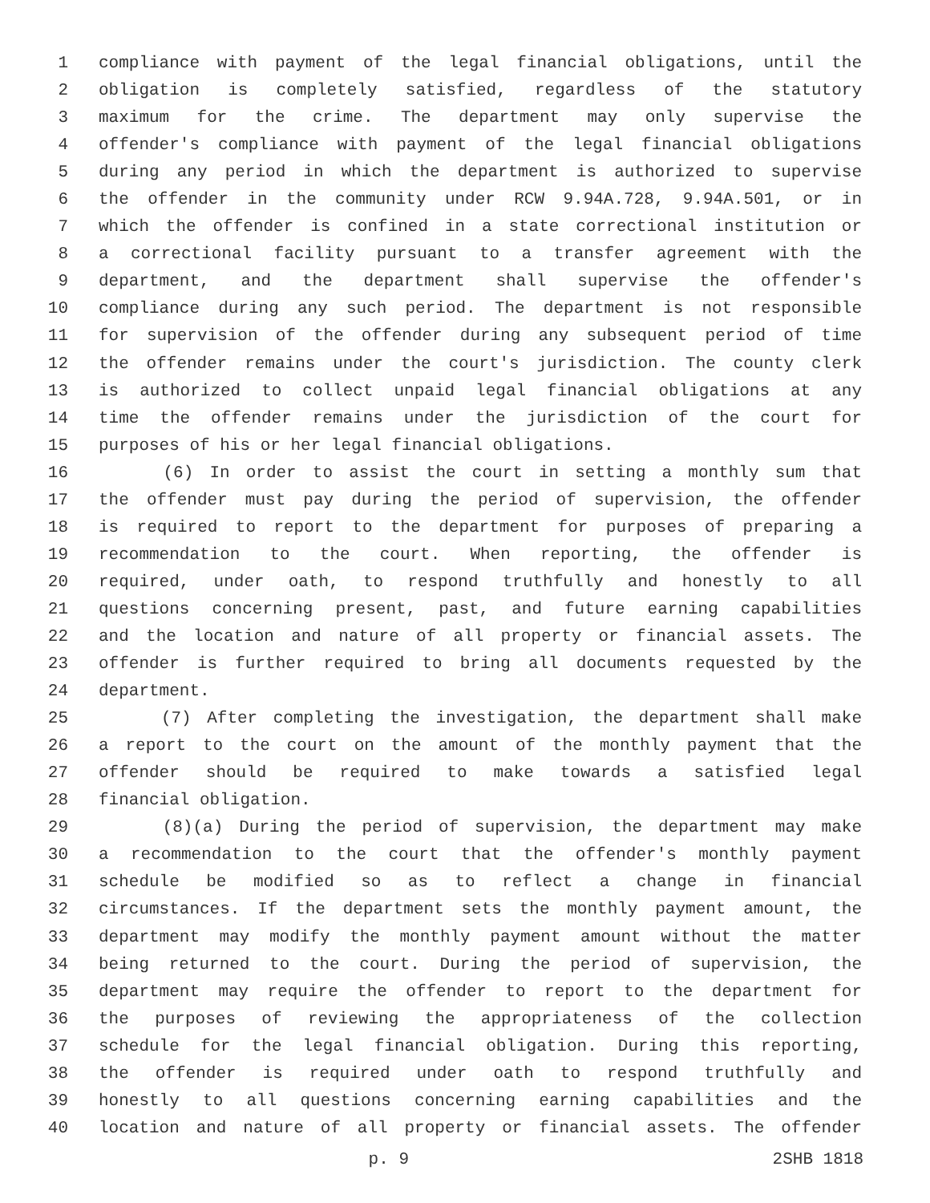1 compliance with payment of the legal financial obligations, until the
2 obligation is completely satisfied, regardless of the statutory
3 maximum for the crime. The department may only supervise the
4 offender's compliance with payment of the legal financial obligations
5 during any period in which the department is authorized to supervise
6 the offender in the community under RCW 9.94A.728, 9.94A.501, or in
7 which the offender is confined in a state correctional institution or
8 a correctional facility pursuant to a transfer agreement with the
9 department, and the department shall supervise the offender's
10 compliance during any such period. The department is not responsible
11 for supervision of the offender during any subsequent period of time
12 the offender remains under the court's jurisdiction. The county clerk
13 is authorized to collect unpaid legal financial obligations at any
14 time the offender remains under the jurisdiction of the court for
15 purposes of his or her legal financial obligations.
16 (6) In order to assist the court in setting a monthly sum that
17 the offender must pay during the period of supervision, the offender
18 is required to report to the department for purposes of preparing a
19 recommendation to the court. When reporting, the offender is
20 required, under oath, to respond truthfully and honestly to all
21 questions concerning present, past, and future earning capabilities
22 and the location and nature of all property or financial assets. The
23 offender is further required to bring all documents requested by the
24 department.
25 (7) After completing the investigation, the department shall make
26 a report to the court on the amount of the monthly payment that the
27 offender should be required to make towards a satisfied legal
28 financial obligation.
29 (8)(a) During the period of supervision, the department may make
30 a recommendation to the court that the offender's monthly payment
31 schedule be modified so as to reflect a change in financial
32 circumstances. If the department sets the monthly payment amount, the
33 department may modify the monthly payment amount without the matter
34 being returned to the court. During the period of supervision, the
35 department may require the offender to report to the department for
36 the purposes of reviewing the appropriateness of the collection
37 schedule for the legal financial obligation. During this reporting,
38 the offender is required under oath to respond truthfully and
39 honestly to all questions concerning earning capabilities and the
40 location and nature of all property or financial assets. The offender
p. 9 2SHB 1818